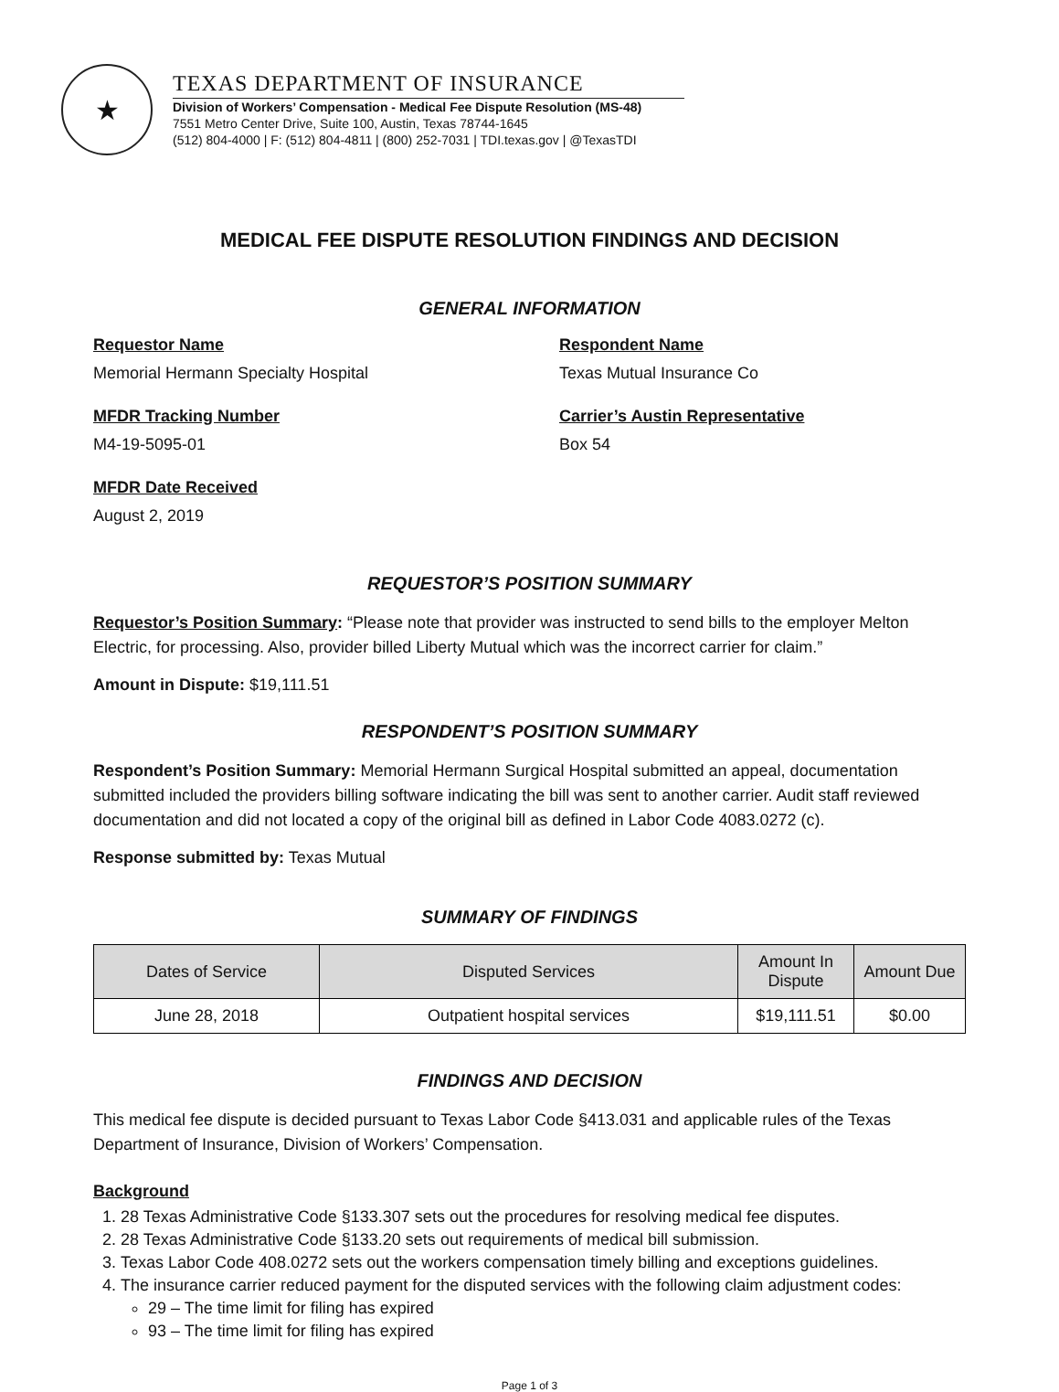★
TEXAS DEPARTMENT OF INSURANCE
Division of Workers’ Compensation - Medical Fee Dispute Resolution (MS-48)
7551 Metro Center Drive, Suite 100, Austin, Texas 78744-1645
(512) 804-4000 | F: (512) 804-4811 | (800) 252-7031 | TDI.texas.gov | @TexasTDI
MEDICAL FEE DISPUTE RESOLUTION FINDINGS AND DECISION
GENERAL INFORMATION
Requestor Name
Memorial Hermann Specialty Hospital
Respondent Name
Texas Mutual Insurance Co
MFDR Tracking Number
M4-19-5095-01
Carrier’s Austin Representative
Box 54
MFDR Date Received
August 2, 2019
REQUESTOR’S POSITION SUMMARY
Requestor’s Position Summary: “Please note that provider was instructed to send bills to the employer Melton Electric, for processing. Also, provider billed Liberty Mutual which was the incorrect carrier for claim.”
Amount in Dispute: $19,111.51
RESPONDENT’S POSITION SUMMARY
Respondent’s Position Summary: Memorial Hermann Surgical Hospital submitted an appeal, documentation submitted included the providers billing software indicating the bill was sent to another carrier. Audit staff reviewed documentation and did not located a copy of the original bill as defined in Labor Code 4083.0272 (c).
Response submitted by: Texas Mutual
SUMMARY OF FINDINGS
| Dates of Service | Disputed Services | Amount In Dispute | Amount Due |
| --- | --- | --- | --- |
| June 28, 2018 | Outpatient hospital services | $19,111.51 | $0.00 |
FINDINGS AND DECISION
This medical fee dispute is decided pursuant to Texas Labor Code §413.031 and applicable rules of the Texas Department of Insurance, Division of Workers’ Compensation.
Background
1. 28 Texas Administrative Code §133.307 sets out the procedures for resolving medical fee disputes.
2. 28 Texas Administrative Code §133.20 sets out requirements of medical bill submission.
3. Texas Labor Code 408.0272 sets out the workers compensation timely billing and exceptions guidelines.
4. The insurance carrier reduced payment for the disputed services with the following claim adjustment codes:
29 – The time limit for filing has expired
93 – The time limit for filing has expired
Page 1 of 3